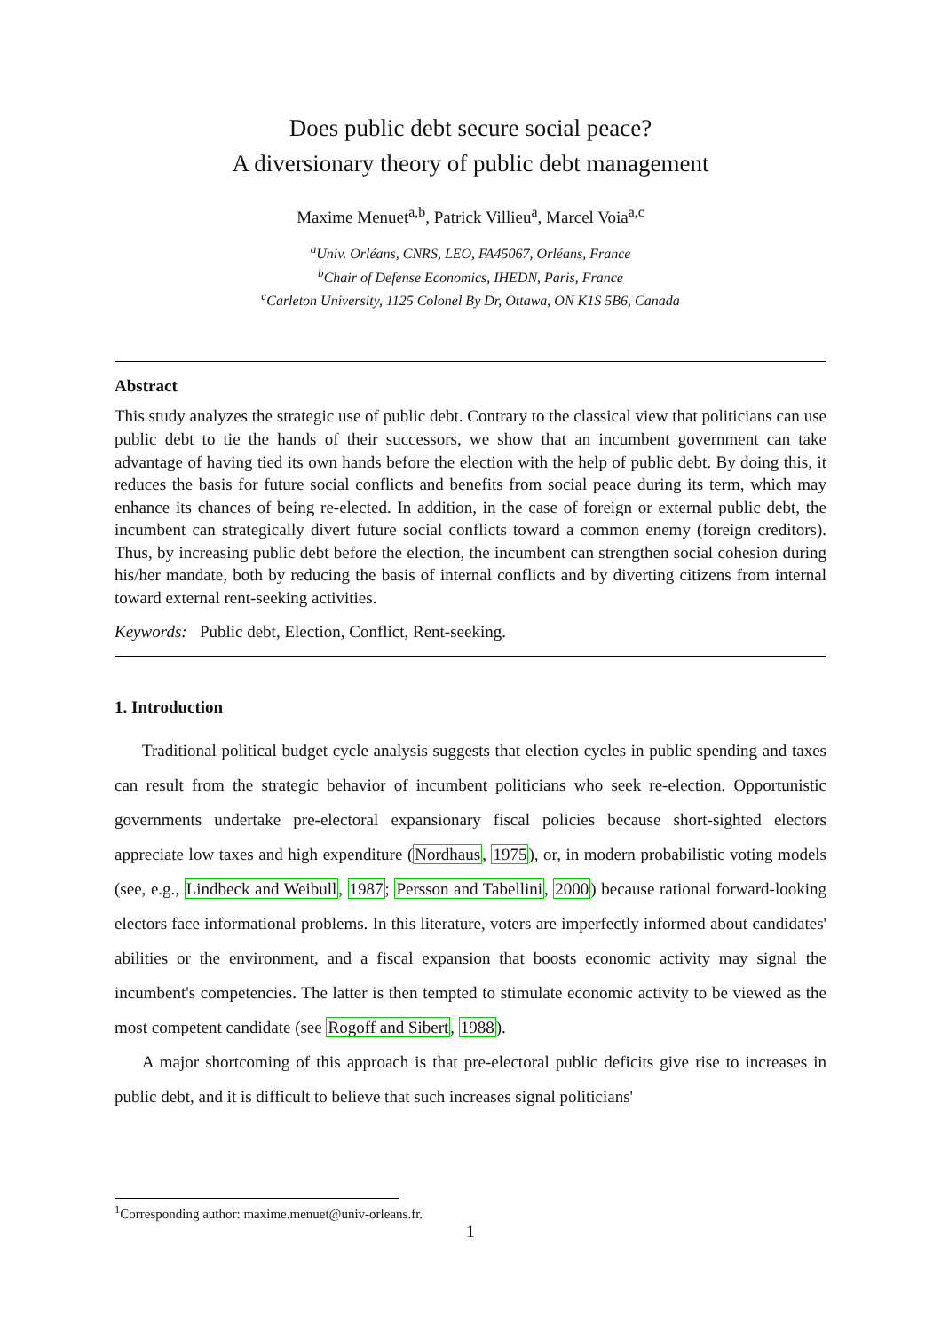Does public debt secure social peace?
A diversionary theory of public debt management
Maxime Menuet<sup>a,b</sup>, Patrick Villieu<sup>a</sup>, Marcel Voia<sup>a,c</sup>
<sup>a</sup> Univ. Orléans, CNRS, LEO, FA45067, Orléans, France
<sup>b</sup> Chair of Defense Economics, IHEDN, Paris, France
<sup>c</sup> Carleton University, 1125 Colonel By Dr, Ottawa, ON K1S 5B6, Canada
Abstract
This study analyzes the strategic use of public debt. Contrary to the classical view that politicians can use public debt to tie the hands of their successors, we show that an incumbent government can take advantage of having tied its own hands before the election with the help of public debt. By doing this, it reduces the basis for future social conflicts and benefits from social peace during its term, which may enhance its chances of being re-elected. In addition, in the case of foreign or external public debt, the incumbent can strategically divert future social conflicts toward a common enemy (foreign creditors). Thus, by increasing public debt before the election, the incumbent can strengthen social cohesion during his/her mandate, both by reducing the basis of internal conflicts and by diverting citizens from internal toward external rent-seeking activities.
Keywords: Public debt, Election, Conflict, Rent-seeking.
1. Introduction
Traditional political budget cycle analysis suggests that election cycles in public spending and taxes can result from the strategic behavior of incumbent politicians who seek re-election. Opportunistic governments undertake pre-electoral expansionary fiscal policies because short-sighted electors appreciate low taxes and high expenditure (Nordhaus, 1975), or, in modern probabilistic voting models (see, e.g., Lindbeck and Weibull, 1987; Persson and Tabellini, 2000) because rational forward-looking electors face informational problems. In this literature, voters are imperfectly informed about candidates' abilities or the environment, and a fiscal expansion that boosts economic activity may signal the incumbent's competencies. The latter is then tempted to stimulate economic activity to be viewed as the most competent candidate (see Rogoff and Sibert, 1988).
A major shortcoming of this approach is that pre-electoral public deficits give rise to increases in public debt, and it is difficult to believe that such increases signal politicians'
<sup>1</sup> Corresponding author: maxime.menuet@univ-orleans.fr.
1